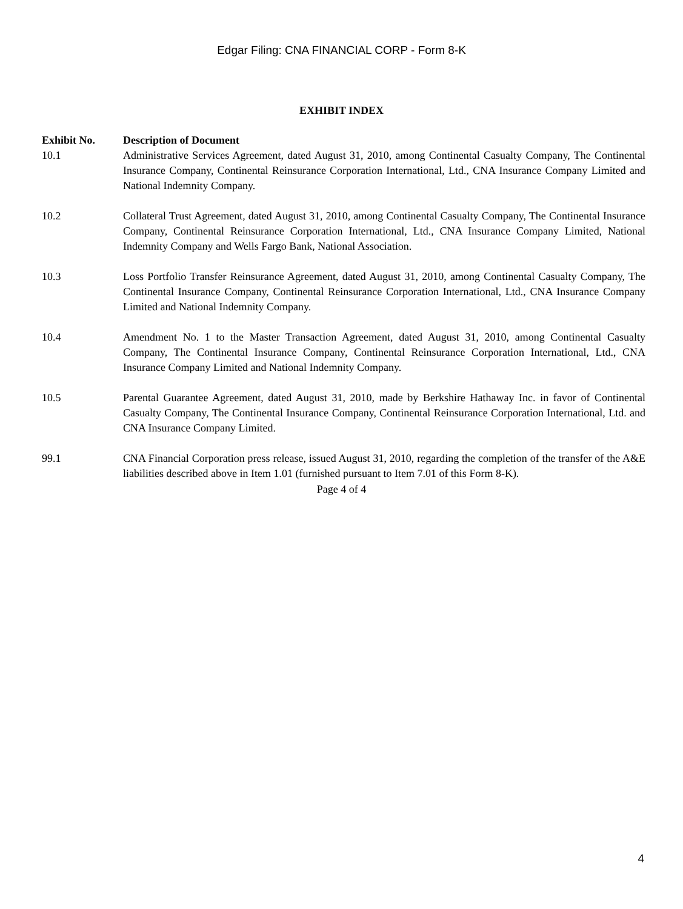Edgar Filing: CNA FINANCIAL CORP - Form 8-K
EXHIBIT INDEX
| Exhibit No. | Description of Document |
| --- | --- |
| 10.1 | Administrative Services Agreement, dated August 31, 2010, among Continental Casualty Company, The Continental Insurance Company, Continental Reinsurance Corporation International, Ltd., CNA Insurance Company Limited and National Indemnity Company. |
| 10.2 | Collateral Trust Agreement, dated August 31, 2010, among Continental Casualty Company, The Continental Insurance Company, Continental Reinsurance Corporation International, Ltd., CNA Insurance Company Limited, National Indemnity Company and Wells Fargo Bank, National Association. |
| 10.3 | Loss Portfolio Transfer Reinsurance Agreement, dated August 31, 2010, among Continental Casualty Company, The Continental Insurance Company, Continental Reinsurance Corporation International, Ltd., CNA Insurance Company Limited and National Indemnity Company. |
| 10.4 | Amendment No. 1 to the Master Transaction Agreement, dated August 31, 2010, among Continental Casualty Company, The Continental Insurance Company, Continental Reinsurance Corporation International, Ltd., CNA Insurance Company Limited and National Indemnity Company. |
| 10.5 | Parental Guarantee Agreement, dated August 31, 2010, made by Berkshire Hathaway Inc. in favor of Continental Casualty Company, The Continental Insurance Company, Continental Reinsurance Corporation International, Ltd. and CNA Insurance Company Limited. |
| 99.1 | CNA Financial Corporation press release, issued August 31, 2010, regarding the completion of the transfer of the A&E liabilities described above in Item 1.01 (furnished pursuant to Item 7.01 of this Form 8-K). |
Page 4 of 4
4